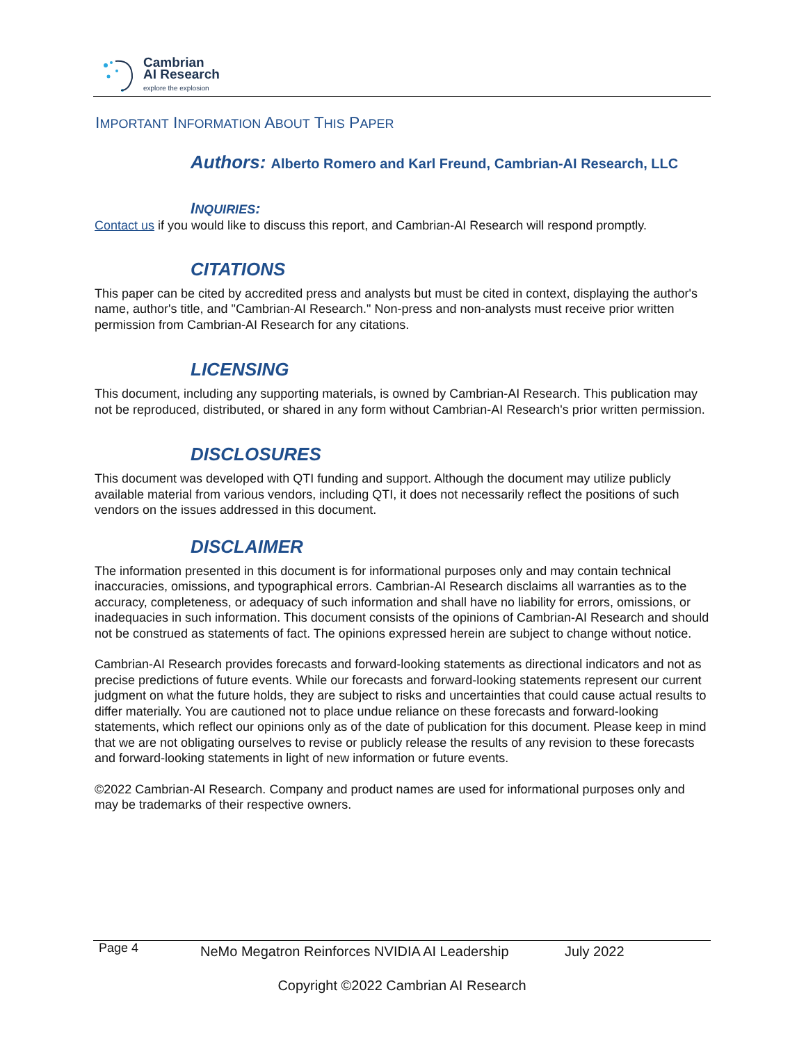Cambrian
AI Research
explore the explosion
IMPORTANT INFORMATION ABOUT THIS PAPER
Authors: Alberto Romero and Karl Freund, Cambrian-AI Research, LLC
INQUIRIES:
Contact us if you would like to discuss this report, and Cambrian-AI Research will respond promptly.
CITATIONS
This paper can be cited by accredited press and analysts but must be cited in context, displaying the author's name, author's title, and "Cambrian-AI Research." Non-press and non-analysts must receive prior written permission from Cambrian-AI Research for any citations.
LICENSING
This document, including any supporting materials, is owned by Cambrian-AI Research. This publication may not be reproduced, distributed, or shared in any form without Cambrian-AI Research's prior written permission.
DISCLOSURES
This document was developed with QTI funding and support. Although the document may utilize publicly available material from various vendors, including QTI, it does not necessarily reflect the positions of such vendors on the issues addressed in this document.
DISCLAIMER
The information presented in this document is for informational purposes only and may contain technical inaccuracies, omissions, and typographical errors. Cambrian-AI Research disclaims all warranties as to the accuracy, completeness, or adequacy of such information and shall have no liability for errors, omissions, or inadequacies in such information. This document consists of the opinions of Cambrian-AI Research and should not be construed as statements of fact. The opinions expressed herein are subject to change without notice.
Cambrian-AI Research provides forecasts and forward-looking statements as directional indicators and not as precise predictions of future events. While our forecasts and forward-looking statements represent our current judgment on what the future holds, they are subject to risks and uncertainties that could cause actual results to differ materially. You are cautioned not to place undue reliance on these forecasts and forward-looking statements, which reflect our opinions only as of the date of publication for this document. Please keep in mind that we are not obligating ourselves to revise or publicly release the results of any revision to these forecasts and forward-looking statements in light of new information or future events.
©2022 Cambrian-AI Research. Company and product names are used for informational purposes only and may be trademarks of their respective owners.
Page 4 NeMo Megatron Reinforces NVIDIA AI Leadership July 2022
Copyright ©2022 Cambrian AI Research